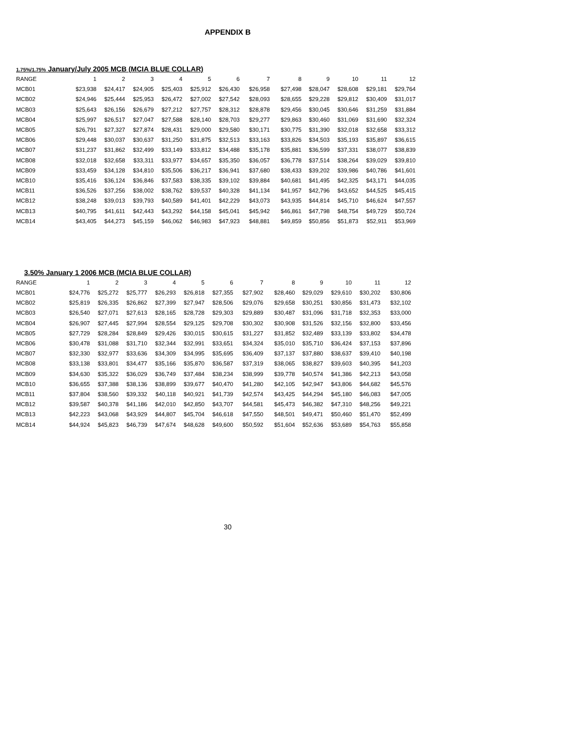APPENDIX B
1.75%/1.75% January/July 2005 MCB (MCIA BLUE COLLAR)
| RANGE | 1 | 2 | 3 | 4 | 5 | 6 | 7 | 8 | 9 | 10 | 11 | 12 |
| --- | --- | --- | --- | --- | --- | --- | --- | --- | --- | --- | --- | --- |
| MCB01 | $23,938 | $24,417 | $24,905 | $25,403 | $25,912 | $26,430 | $26,958 | $27,498 | $28,047 | $28,608 | $29,181 | $29,764 |
| MCB02 | $24,946 | $25,444 | $25,953 | $26,472 | $27,002 | $27,542 | $28,093 | $28,655 | $29,228 | $29,812 | $30,409 | $31,017 |
| MCB03 | $25,643 | $26,156 | $26,679 | $27,212 | $27,757 | $28,312 | $28,878 | $29,456 | $30,045 | $30,646 | $31,259 | $31,884 |
| MCB04 | $25,997 | $26,517 | $27,047 | $27,588 | $28,140 | $28,703 | $29,277 | $29,863 | $30,460 | $31,069 | $31,690 | $32,324 |
| MCB05 | $26,791 | $27,327 | $27,874 | $28,431 | $29,000 | $29,580 | $30,171 | $30,775 | $31,390 | $32,018 | $32,658 | $33,312 |
| MCB06 | $29,448 | $30,037 | $30,637 | $31,250 | $31,875 | $32,513 | $33,163 | $33,826 | $34,503 | $35,193 | $35,897 | $36,615 |
| MCB07 | $31,237 | $31,862 | $32,499 | $33,149 | $33,812 | $34,488 | $35,178 | $35,881 | $36,599 | $37,331 | $38,077 | $38,839 |
| MCB08 | $32,018 | $32,658 | $33,311 | $33,977 | $34,657 | $35,350 | $36,057 | $36,778 | $37,514 | $38,264 | $39,029 | $39,810 |
| MCB09 | $33,459 | $34,128 | $34,810 | $35,506 | $36,217 | $36,941 | $37,680 | $38,433 | $39,202 | $39,986 | $40,786 | $41,601 |
| MCB10 | $35,416 | $36,124 | $36,846 | $37,583 | $38,335 | $39,102 | $39,884 | $40,681 | $41,495 | $42,325 | $43,171 | $44,035 |
| MCB11 | $36,526 | $37,256 | $38,002 | $38,762 | $39,537 | $40,328 | $41,134 | $41,957 | $42,796 | $43,652 | $44,525 | $45,415 |
| MCB12 | $38,248 | $39,013 | $39,793 | $40,589 | $41,401 | $42,229 | $43,073 | $43,935 | $44,814 | $45,710 | $46,624 | $47,557 |
| MCB13 | $40,795 | $41,611 | $42,443 | $43,292 | $44,158 | $45,041 | $45,942 | $46,861 | $47,798 | $48,754 | $49,729 | $50,724 |
| MCB14 | $43,405 | $44,273 | $45,159 | $46,062 | $46,983 | $47,923 | $48,881 | $49,859 | $50,856 | $51,873 | $52,911 | $53,969 |
3.50% January 1 2006 MCB (MCIA BLUE COLLAR)
| RANGE | 1 | 2 | 3 | 4 | 5 | 6 | 7 | 8 | 9 | 10 | 11 | 12 |
| --- | --- | --- | --- | --- | --- | --- | --- | --- | --- | --- | --- | --- |
| MCB01 | $24,776 | $25,272 | $25,777 | $26,293 | $26,818 | $27,355 | $27,902 | $28,460 | $29,029 | $29,610 | $30,202 | $30,806 |
| MCB02 | $25,819 | $26,335 | $26,862 | $27,399 | $27,947 | $28,506 | $29,076 | $29,658 | $30,251 | $30,856 | $31,473 | $32,102 |
| MCB03 | $26,540 | $27,071 | $27,613 | $28,165 | $28,728 | $29,303 | $29,889 | $30,487 | $31,096 | $31,718 | $32,353 | $33,000 |
| MCB04 | $26,907 | $27,445 | $27,994 | $28,554 | $29,125 | $29,708 | $30,302 | $30,908 | $31,526 | $32,156 | $32,800 | $33,456 |
| MCB05 | $27,729 | $28,284 | $28,849 | $29,426 | $30,015 | $30,615 | $31,227 | $31,852 | $32,489 | $33,139 | $33,802 | $34,478 |
| MCB06 | $30,478 | $31,088 | $31,710 | $32,344 | $32,991 | $33,651 | $34,324 | $35,010 | $35,710 | $36,424 | $37,153 | $37,896 |
| MCB07 | $32,330 | $32,977 | $33,636 | $34,309 | $34,995 | $35,695 | $36,409 | $37,137 | $37,880 | $38,637 | $39,410 | $40,198 |
| MCB08 | $33,138 | $33,801 | $34,477 | $35,166 | $35,870 | $36,587 | $37,319 | $38,065 | $38,827 | $39,603 | $40,395 | $41,203 |
| MCB09 | $34,630 | $35,322 | $36,029 | $36,749 | $37,484 | $38,234 | $38,999 | $39,778 | $40,574 | $41,386 | $42,213 | $43,058 |
| MCB10 | $36,655 | $37,388 | $38,136 | $38,899 | $39,677 | $40,470 | $41,280 | $42,105 | $42,947 | $43,806 | $44,682 | $45,576 |
| MCB11 | $37,804 | $38,560 | $39,332 | $40,118 | $40,921 | $41,739 | $42,574 | $43,425 | $44,294 | $45,180 | $46,083 | $47,005 |
| MCB12 | $39,587 | $40,378 | $41,186 | $42,010 | $42,850 | $43,707 | $44,581 | $45,473 | $46,382 | $47,310 | $48,256 | $49,221 |
| MCB13 | $42,223 | $43,068 | $43,929 | $44,807 | $45,704 | $46,618 | $47,550 | $48,501 | $49,471 | $50,460 | $51,470 | $52,499 |
| MCB14 | $44,924 | $45,823 | $46,739 | $47,674 | $48,628 | $49,600 | $50,592 | $51,604 | $52,636 | $53,689 | $54,763 | $55,858 |
30